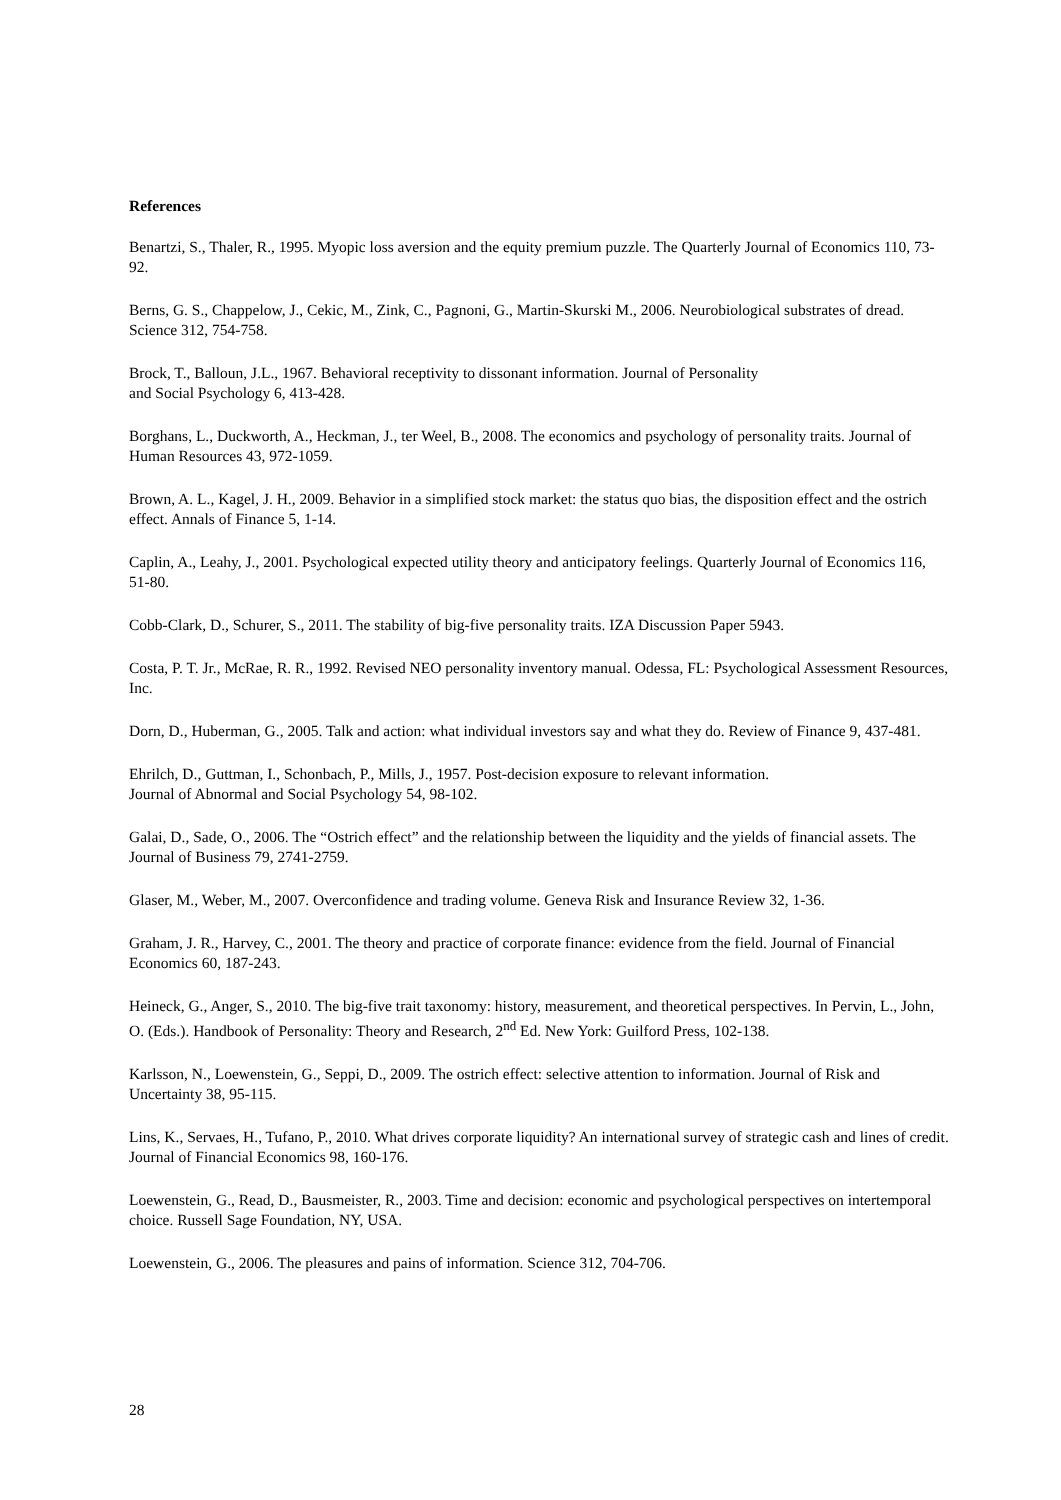References
Benartzi, S., Thaler, R., 1995. Myopic loss aversion and the equity premium puzzle. The Quarterly Journal of Economics 110, 73-92.
Berns, G. S., Chappelow, J., Cekic, M., Zink, C., Pagnoni, G., Martin-Skurski M., 2006. Neurobiological substrates of dread. Science 312, 754-758.
Brock, T., Balloun, J.L., 1967. Behavioral receptivity to dissonant information. Journal of Personality
and Social Psychology 6, 413‑428.
Borghans, L., Duckworth, A., Heckman, J., ter Weel, B., 2008. The economics and psychology of personality traits. Journal of Human Resources 43, 972-1059.
Brown, A. L., Kagel, J. H., 2009. Behavior in a simplified stock market: the status quo bias, the disposition effect and the ostrich effect. Annals of Finance 5, 1-14.
Caplin, A., Leahy, J., 2001. Psychological expected utility theory and anticipatory feelings. Quarterly Journal of Economics 116, 51-80.
Cobb-Clark, D., Schurer, S., 2011. The stability of big-five personality traits. IZA Discussion Paper 5943.
Costa, P. T. Jr., McRae, R. R., 1992. Revised NEO personality inventory manual. Odessa, FL: Psychological Assessment Resources, Inc.
Dorn, D., Huberman, G., 2005. Talk and action: what individual investors say and what they do. Review of Finance 9, 437-481.
Ehrilch, D., Guttman, I., Schonbach, P., Mills, J., 1957. Post-decision exposure to relevant information.
Journal of Abnormal and Social Psychology 54, 98‑102.
Galai, D., Sade, O., 2006. The “Ostrich effect” and the relationship between the liquidity and the yields of financial assets. The Journal of Business 79, 2741-2759.
Glaser, M., Weber, M., 2007. Overconfidence and trading volume. Geneva Risk and Insurance Review 32, 1-36.
Graham, J. R., Harvey, C., 2001. The theory and practice of corporate finance: evidence from the field. Journal of Financial Economics 60, 187-243.
Heineck, G., Anger, S., 2010. The big-five trait taxonomy: history, measurement, and theoretical perspectives. In Pervin, L., John, O. (Eds.). Handbook of Personality: Theory and Research, 2<sup>nd</sup> Ed. New York: Guilford Press, 102-138.
Karlsson, N., Loewenstein, G., Seppi, D., 2009. The ostrich effect: selective attention to information. Journal of Risk and Uncertainty 38, 95-115.
Lins, K., Servaes, H., Tufano, P., 2010. What drives corporate liquidity? An international survey of strategic cash and lines of credit. Journal of Financial Economics 98, 160-176.
Loewenstein, G., Read, D., Bausmeister, R., 2003. Time and decision: economic and psychological perspectives on intertemporal choice. Russell Sage Foundation, NY, USA.
Loewenstein, G., 2006. The pleasures and pains of information. Science 312, 704-706.
28